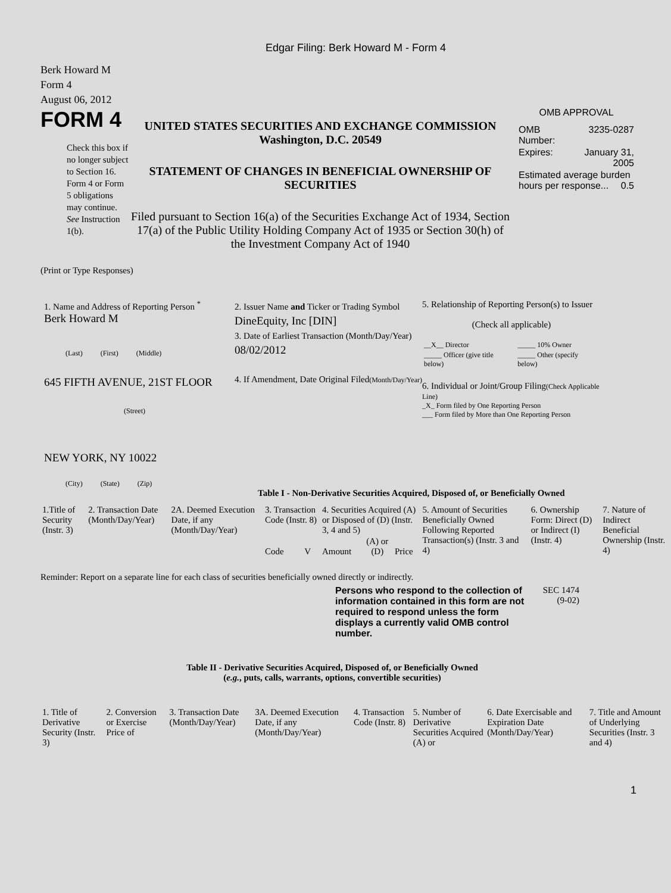Edgar Filing: Berk Howard M - Form 4
Berk Howard M
Form 4
August 06, 2012
FORM 4
Check this box if no longer subject to Section 16. Form 4 or Form 5 obligations may continue. See Instruction 1(b).
UNITED STATES SECURITIES AND EXCHANGE COMMISSION
Washington, D.C. 20549
STATEMENT OF CHANGES IN BENEFICIAL OWNERSHIP OF SECURITIES
Filed pursuant to Section 16(a) of the Securities Exchange Act of 1934, Section 17(a) of the Public Utility Holding Company Act of 1935 or Section 30(h) of the Investment Company Act of 1940
OMB APPROVAL
| OMB Number: | 3235-0287 |
| Expires: | January 31, 2005 |
| Estimated average burden hours per response... 0.5 | |
(Print or Type Responses)
1. Name and Address of Reporting Person <sup>*</sup>
Berk Howard M
(Last) (First) (Middle)
645 FIFTH AVENUE, 21ST FLOOR
(Street)
NEW YORK, NY 10022
(City) (State) (Zip)
2. Issuer Name and Ticker or Trading Symbol
DineEquity, Inc [DIN]
3. Date of Earliest Transaction (Month/Day/Year)
08/02/2012
4. If Amendment, Date Original Filed(Month/Day/Year)
5. Relationship of Reporting Person(s) to Issuer
(Check all applicable)
| __X__ Director | _____ 10% Owner |
| _____ Officer (give title below) | _____ Other (specify below) |
6. Individual or Joint/Group Filing(Check Applicable Line)
_X_ Form filed by One Reporting Person
___ Form filed by More than One Reporting Person
Table I - Non-Derivative Securities Acquired, Disposed of, or Beneficially Owned
| 1.Title of Security (Instr. 3) | 2. Transaction Date (Month/Day/Year) | 2A. Deemed Execution Date, if any (Month/Day/Year) | 3. Transaction Code (Instr. 8) | | 4. Securities Acquired (A) or Disposed of (D) (Instr. 3, 4 and 5) | | | 5. Amount of Securities Beneficially Owned Following Reported Transaction(s) (Instr. 3 and 4) | 6. Ownership Form: Direct (D) or Indirect (I) (Instr. 4) | 7. Nature of Indirect Beneficial Ownership (Instr. 4) |
| --- | --- | --- | --- | --- | --- | --- | --- | --- | --- | --- |
| | | | Code | V | Amount | (A) or (D) | Price | | | |
Reminder: Report on a separate line for each class of securities beneficially owned directly or indirectly.
Persons who respond to the collection of information contained in this form are not required to respond unless the form displays a currently valid OMB control number.
SEC 1474 (9-02)
Table II - Derivative Securities Acquired, Disposed of, or Beneficially Owned
(e.g., puts, calls, warrants, options, convertible securities)
| 1. Title of Derivative Security (Instr. 3) | 2. Conversion or Exercise Price of | 3. Transaction Date (Month/Day/Year) | 3A. Deemed Execution Date, if any (Month/Day/Year) | 4. Transaction Code (Instr. 8) | 5. Number of Derivative Securities Acquired (A) or | 6. Date Exercisable and Expiration Date (Month/Day/Year) | 7. Title and Amount of Underlying Securities (Instr. 3 and 4) |
| --- | --- | --- | --- | --- | --- | --- | --- |
1